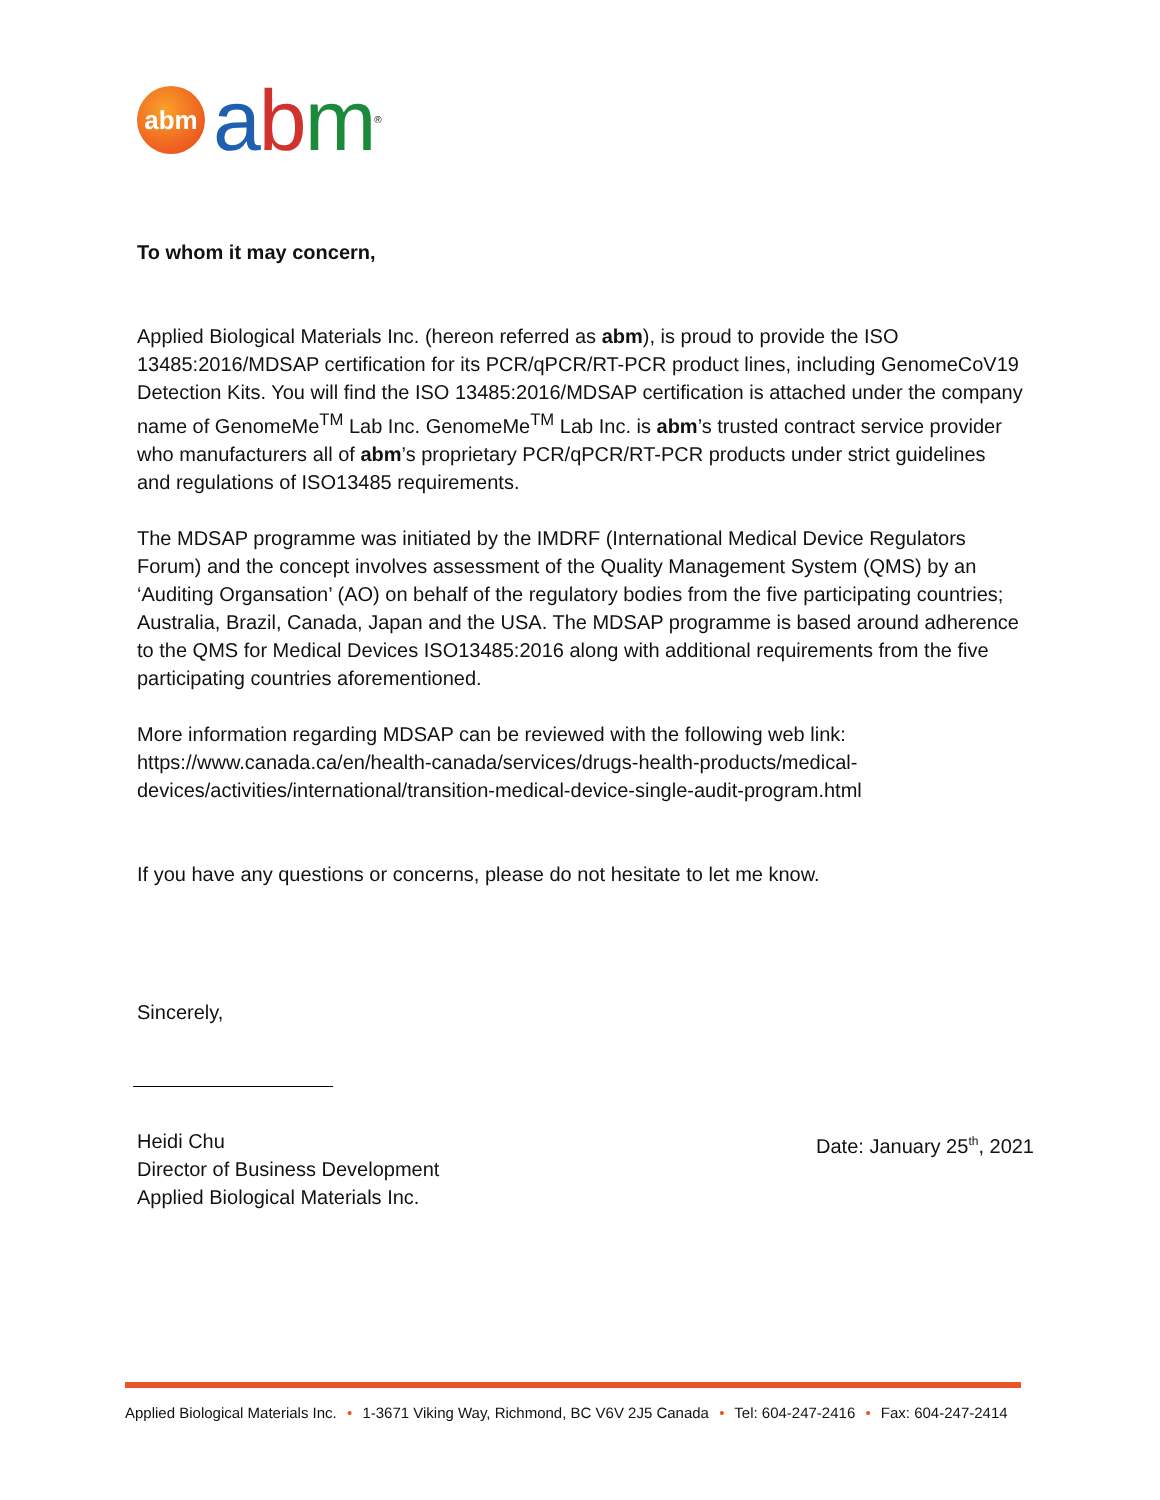abm
abm<sup>®</sup>
To whom it may concern,
Applied Biological Materials Inc. (hereon referred as abm), is proud to provide the ISO 13485:2016/MDSAP certification for its PCR/qPCR/RT-PCR product lines, including GenomeCoV19 Detection Kits. You will find the ISO 13485:2016/MDSAP certification is attached under the company name of GenomeMe<sup>TM</sup> Lab Inc. GenomeMe<sup>TM</sup> Lab Inc. is abm’s trusted contract service provider who manufacturers all of abm’s proprietary PCR/qPCR/RT-PCR products under strict guidelines and regulations of ISO13485 requirements.
The MDSAP programme was initiated by the IMDRF (International Medical Device Regulators Forum) and the concept involves assessment of the Quality Management System (QMS) by an ‘Auditing Organsation’ (AO) on behalf of the regulatory bodies from the five participating countries; Australia, Brazil, Canada, Japan and the USA. The MDSAP programme is based around adherence to the QMS for Medical Devices ISO13485:2016 along with additional requirements from the five participating countries aforementioned.
More information regarding MDSAP can be reviewed with the following web link: https://www.canada.ca/en/health-canada/services/drugs-health-products/medical-devices/activities/international/transition-medical-device-single-audit-program.html
If you have any questions or concerns, please do not hesitate to let me know.
Sincerely,
Heidi Chu
Director of Business Development
Applied Biological Materials Inc.
Date: January 25<sup>th</sup>, 2021
Applied Biological Materials Inc. • 1-3671 Viking Way, Richmond, BC V6V 2J5 Canada • Tel: 604-247-2416 • Fax: 604-247-2414